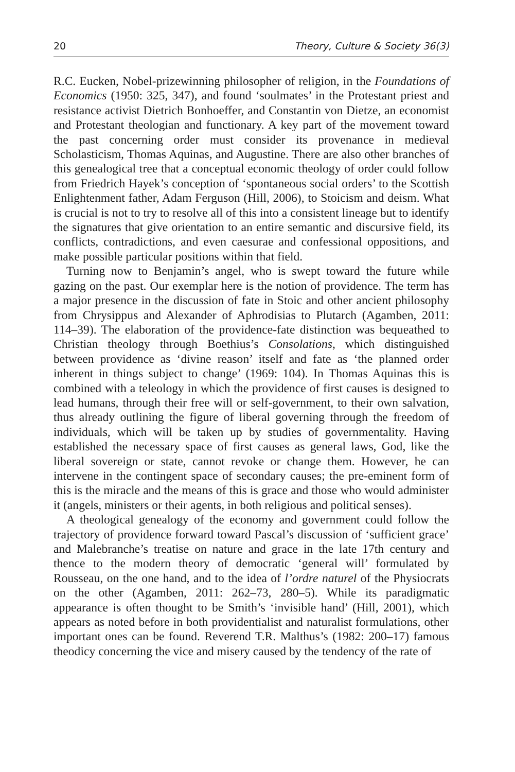20 Theory, Culture & Society 36(3)
R.C. Eucken, Nobel-prizewinning philosopher of religion, in the Foundations of Economics (1950: 325, 347), and found ‘soulmates’ in the Protestant priest and resistance activist Dietrich Bonhoeffer, and Constantin von Dietze, an economist and Protestant theologian and functionary. A key part of the movement toward the past concerning order must consider its provenance in medieval Scholasticism, Thomas Aquinas, and Augustine. There are also other branches of this genealogical tree that a conceptual economic theology of order could follow from Friedrich Hayek’s conception of ‘spontaneous social orders’ to the Scottish Enlightenment father, Adam Ferguson (Hill, 2006), to Stoicism and deism. What is crucial is not to try to resolve all of this into a consistent lineage but to identify the signatures that give orientation to an entire semantic and discursive field, its conflicts, contradictions, and even caesurae and confessional oppositions, and make possible particular positions within that field.
Turning now to Benjamin’s angel, who is swept toward the future while gazing on the past. Our exemplar here is the notion of providence. The term has a major presence in the discussion of fate in Stoic and other ancient philosophy from Chrysippus and Alexander of Aphrodisias to Plutarch (Agamben, 2011: 114–39). The elaboration of the providence-fate distinction was bequeathed to Christian theology through Boethius’s Consolations, which distinguished between providence as ‘divine reason’ itself and fate as ‘the planned order inherent in things subject to change’ (1969: 104). In Thomas Aquinas this is combined with a teleology in which the providence of first causes is designed to lead humans, through their free will or self-government, to their own salvation, thus already outlining the figure of liberal governing through the freedom of individuals, which will be taken up by studies of governmentality. Having established the necessary space of first causes as general laws, God, like the liberal sovereign or state, cannot revoke or change them. However, he can intervene in the contingent space of secondary causes; the pre-eminent form of this is the miracle and the means of this is grace and those who would administer it (angels, ministers or their agents, in both religious and political senses).
A theological genealogy of the economy and government could follow the trajectory of providence forward toward Pascal’s discussion of ‘sufficient grace’ and Malebranche’s treatise on nature and grace in the late 17th century and thence to the modern theory of democratic ‘general will’ formulated by Rousseau, on the one hand, and to the idea of l’ordre naturel of the Physiocrats on the other (Agamben, 2011: 262–73, 280–5). While its paradigmatic appearance is often thought to be Smith’s ‘invisible hand’ (Hill, 2001), which appears as noted before in both providentialist and naturalist formulations, other important ones can be found. Reverend T.R. Malthus’s (1982: 200–17) famous theodicy concerning the vice and misery caused by the tendency of the rate of